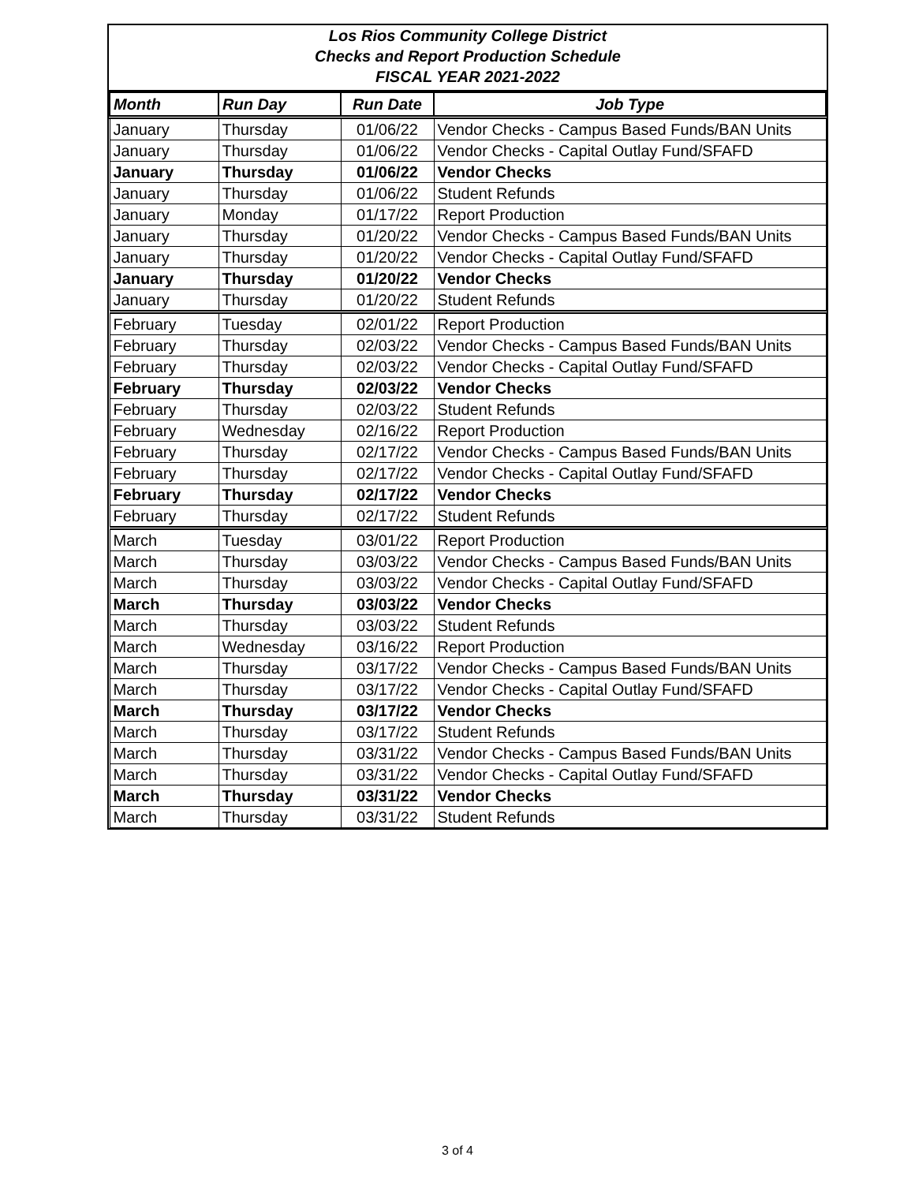Los Rios Community College District
Checks and Report Production Schedule
FISCAL YEAR 2021-2022
| Month | Run Day | Run Date | Job Type |
| --- | --- | --- | --- |
| January | Thursday | 01/06/22 | Vendor Checks - Campus Based Funds/BAN Units |
| January | Thursday | 01/06/22 | Vendor Checks - Capital Outlay Fund/SFAFD |
| January | Thursday | 01/06/22 | Vendor Checks |
| January | Thursday | 01/06/22 | Student Refunds |
| January | Monday | 01/17/22 | Report Production |
| January | Thursday | 01/20/22 | Vendor Checks - Campus Based Funds/BAN Units |
| January | Thursday | 01/20/22 | Vendor Checks - Capital Outlay Fund/SFAFD |
| January | Thursday | 01/20/22 | Vendor Checks |
| January | Thursday | 01/20/22 | Student Refunds |
| February | Tuesday | 02/01/22 | Report Production |
| February | Thursday | 02/03/22 | Vendor Checks - Campus Based Funds/BAN Units |
| February | Thursday | 02/03/22 | Vendor Checks - Capital Outlay Fund/SFAFD |
| February | Thursday | 02/03/22 | Vendor Checks |
| February | Thursday | 02/03/22 | Student Refunds |
| February | Wednesday | 02/16/22 | Report Production |
| February | Thursday | 02/17/22 | Vendor Checks - Campus Based Funds/BAN Units |
| February | Thursday | 02/17/22 | Vendor Checks - Capital Outlay Fund/SFAFD |
| February | Thursday | 02/17/22 | Vendor Checks |
| February | Thursday | 02/17/22 | Student Refunds |
| March | Tuesday | 03/01/22 | Report Production |
| March | Thursday | 03/03/22 | Vendor Checks - Campus Based Funds/BAN Units |
| March | Thursday | 03/03/22 | Vendor Checks - Capital Outlay Fund/SFAFD |
| March | Thursday | 03/03/22 | Vendor Checks |
| March | Thursday | 03/03/22 | Student Refunds |
| March | Wednesday | 03/16/22 | Report Production |
| March | Thursday | 03/17/22 | Vendor Checks - Campus Based Funds/BAN Units |
| March | Thursday | 03/17/22 | Vendor Checks - Capital Outlay Fund/SFAFD |
| March | Thursday | 03/17/22 | Vendor Checks |
| March | Thursday | 03/17/22 | Student Refunds |
| March | Thursday | 03/31/22 | Vendor Checks - Campus Based Funds/BAN Units |
| March | Thursday | 03/31/22 | Vendor Checks - Capital Outlay Fund/SFAFD |
| March | Thursday | 03/31/22 | Vendor Checks |
| March | Thursday | 03/31/22 | Student Refunds |
3 of 4